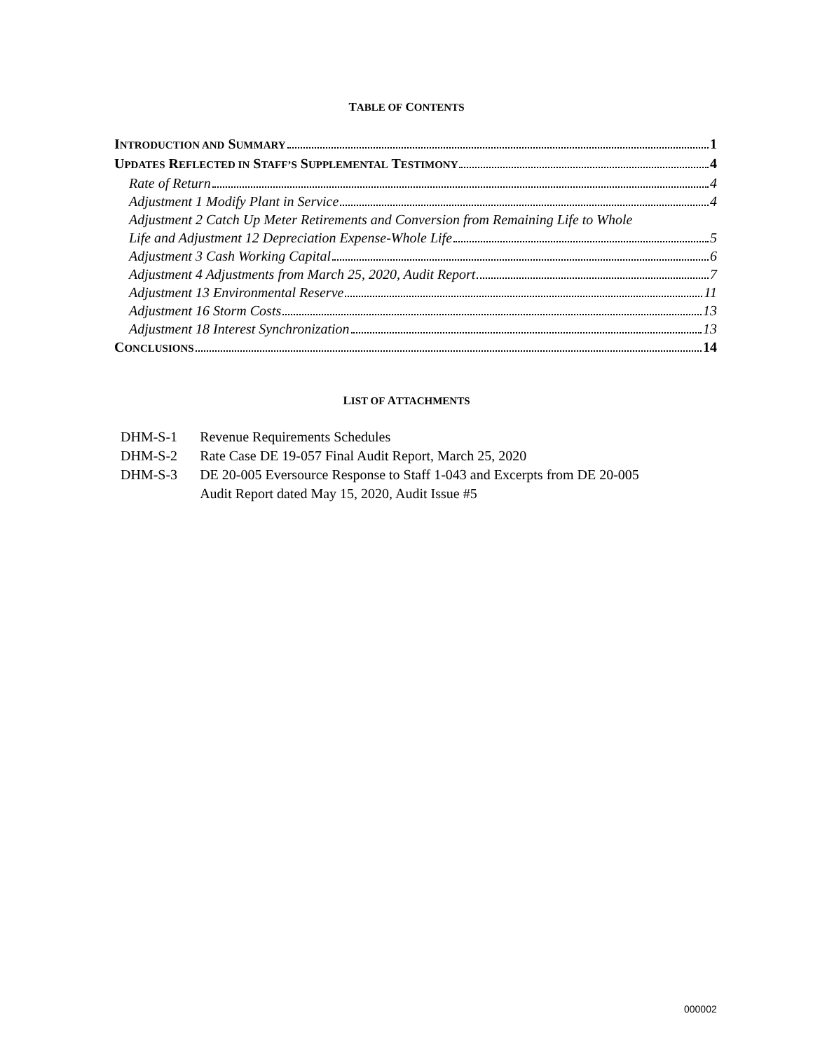TABLE OF CONTENTS
INTRODUCTION AND SUMMARY 1
UPDATES REFLECTED IN STAFF’S SUPPLEMENTAL TESTIMONY 4
Rate of Return 4
Adjustment 1 Modify Plant in Service 4
Adjustment 2 Catch Up Meter Retirements and Conversion from Remaining Life to Whole
Life and Adjustment 12 Depreciation Expense-Whole Life 5
Adjustment 3 Cash Working Capital 6
Adjustment 4 Adjustments from March 25, 2020, Audit Report 7
Adjustment 13 Environmental Reserve 11
Adjustment 16 Storm Costs 13
Adjustment 18 Interest Synchronization 13
CONCLUSIONS 14
LIST OF ATTACHMENTS
| DHM-S-1 | Revenue Requirements Schedules |
| DHM-S-2 | Rate Case DE 19-057 Final Audit Report, March 25, 2020 |
| DHM-S-3 | DE 20-005 Eversource Response to Staff 1-043 and Excerpts from DE 20-005 Audit Report dated May 15, 2020, Audit Issue #5 |
000002